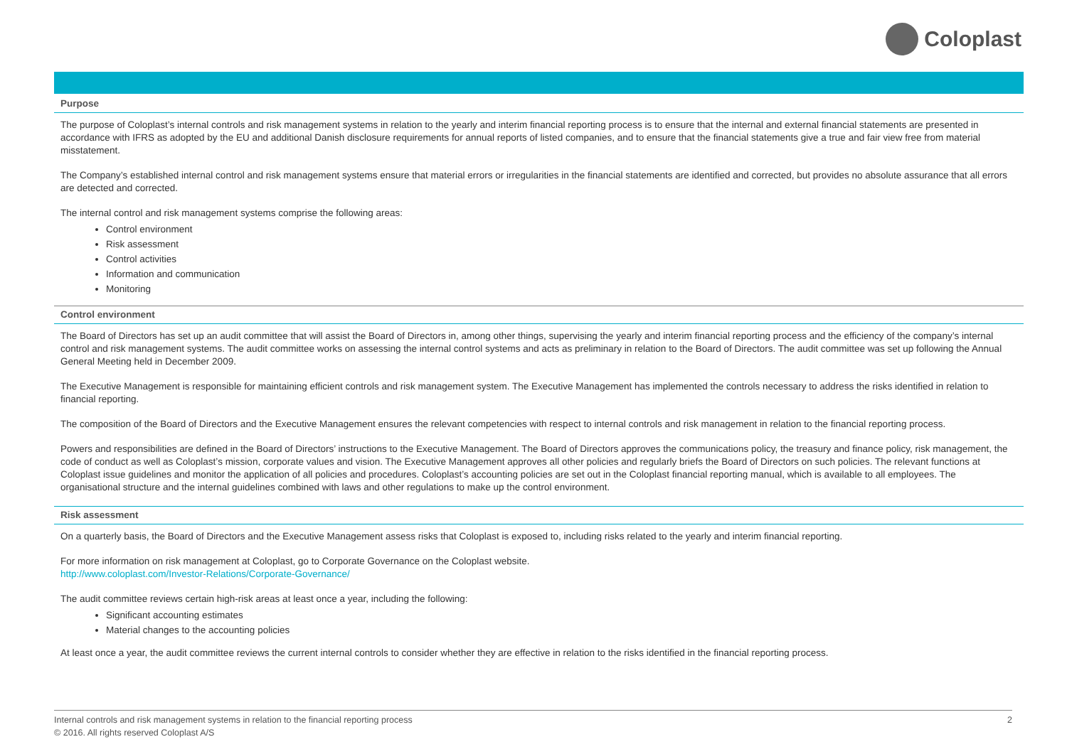Coloplast
Purpose
The purpose of Coloplast’s internal controls and risk management systems in relation to the yearly and interim financial reporting process is to ensure that the internal and external financial statements are presented in accordance with IFRS as adopted by the EU and additional Danish disclosure requirements for annual reports of listed companies, and to ensure that the financial statements give a true and fair view free from material misstatement.
The Company’s established internal control and risk management systems ensure that material errors or irregularities in the financial statements are identified and corrected, but provides no absolute assurance that all errors are detected and corrected.
The internal control and risk management systems comprise the following areas:
Control environment
Risk assessment
Control activities
Information and communication
Monitoring
Control environment
The Board of Directors has set up an audit committee that will assist the Board of Directors in, among other things, supervising the yearly and interim financial reporting process and the efficiency of the company’s internal control and risk management systems. The audit committee works on assessing the internal control systems and acts as preliminary in relation to the Board of Directors. The audit committee was set up following the Annual General Meeting held in December 2009.
The Executive Management is responsible for maintaining efficient controls and risk management system. The Executive Management has implemented the controls necessary to address the risks identified in relation to financial reporting.
The composition of the Board of Directors and the Executive Management ensures the relevant competencies with respect to internal controls and risk management in relation to the financial reporting process.
Powers and responsibilities are defined in the Board of Directors’ instructions to the Executive Management. The Board of Directors approves the communications policy, the treasury and finance policy, risk management, the code of conduct as well as Coloplast’s mission, corporate values and vision. The Executive Management approves all other policies and regularly briefs the Board of Directors on such policies. The relevant functions at Coloplast issue guidelines and monitor the application of all policies and procedures. Coloplast’s accounting policies are set out in the Coloplast financial reporting manual, which is available to all employees. The organisational structure and the internal guidelines combined with laws and other regulations to make up the control environment.
Risk assessment
On a quarterly basis, the Board of Directors and the Executive Management assess risks that Coloplast is exposed to, including risks related to the yearly and interim financial reporting.
For more information on risk management at Coloplast, go to Corporate Governance on the Coloplast website.
http://www.coloplast.com/Investor-Relations/Corporate-Governance/
The audit committee reviews certain high-risk areas at least once a year, including the following:
Significant accounting estimates
Material changes to the accounting policies
At least once a year, the audit committee reviews the current internal controls to consider whether they are effective in relation to the risks identified in the financial reporting process.
Internal controls and risk management systems in relation to the financial reporting process
© 2016. All rights reserved Coloplast A/S
2